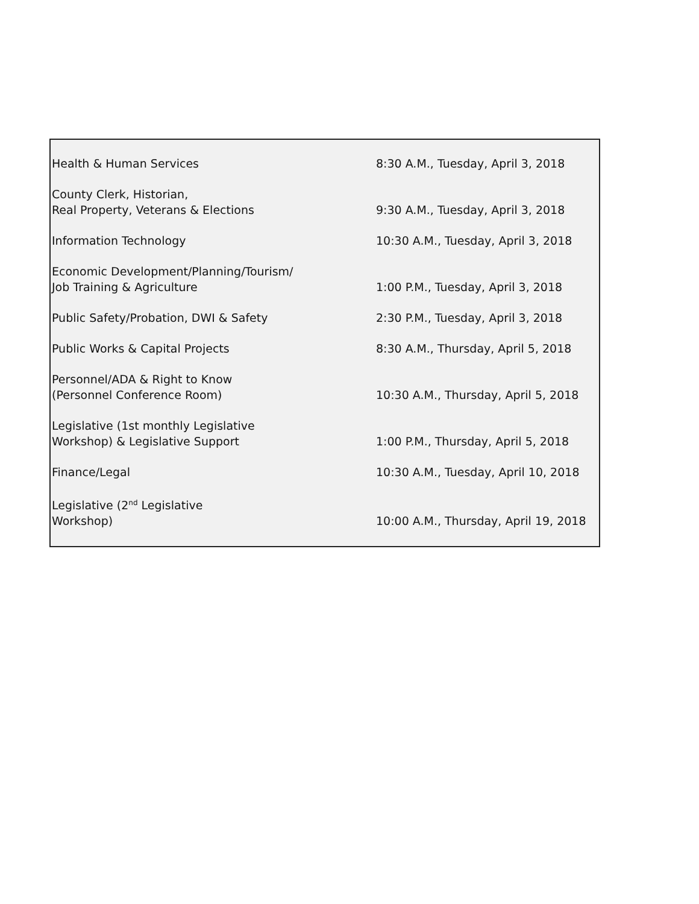| Health & Human Services | 8:30 A.M., Tuesday, April 3, 2018 |
| County Clerk, Historian, Real Property, Veterans & Elections | 9:30 A.M., Tuesday, April 3, 2018 |
| Information Technology | 10:30 A.M., Tuesday, April 3, 2018 |
| Economic Development/Planning/Tourism/ Job Training & Agriculture | 1:00 P.M., Tuesday, April 3, 2018 |
| Public Safety/Probation, DWI & Safety | 2:30 P.M., Tuesday, April 3, 2018 |
| Public Works & Capital Projects | 8:30 A.M., Thursday, April 5, 2018 |
| Personnel/ADA & Right to Know (Personnel Conference Room) | 10:30 A.M., Thursday, April 5, 2018 |
| Legislative (1st monthly Legislative Workshop) & Legislative Support | 1:00 P.M., Thursday, April 5, 2018 |
| Finance/Legal | 10:30 A.M., Tuesday, April 10, 2018 |
| Legislative (2<sup>nd</sup> Legislative Workshop) | 10:00 A.M., Thursday, April 19, 2018 |